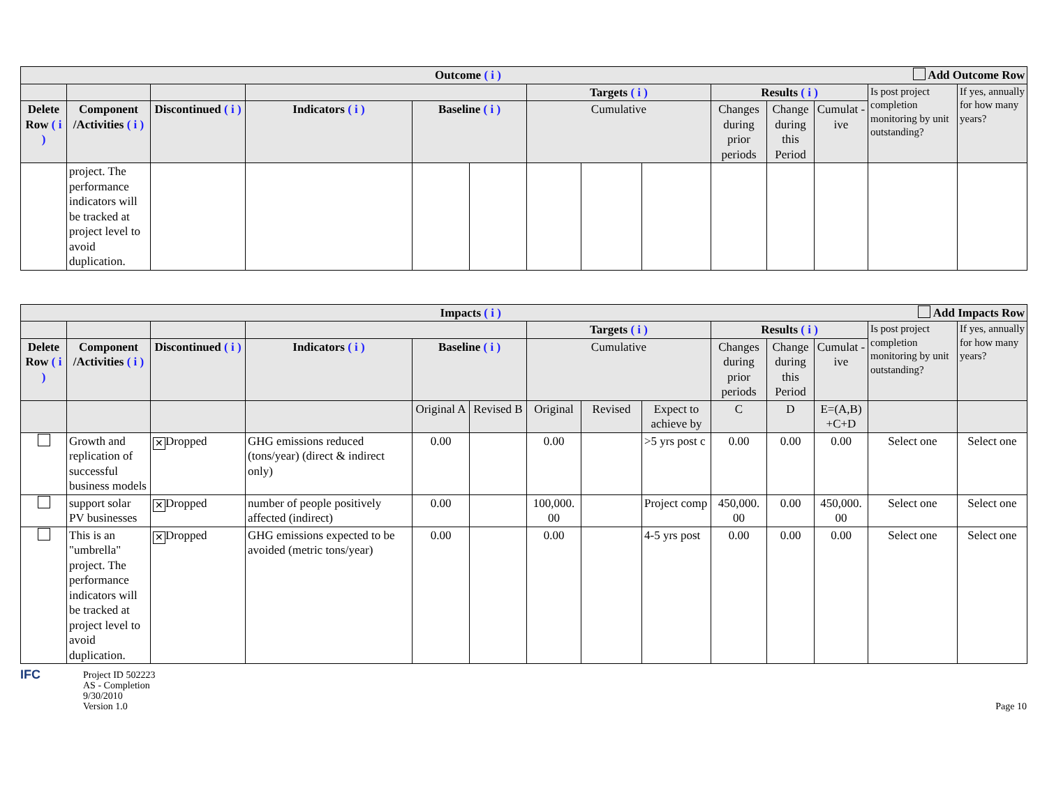| Add Outcome Row Outcome ( i ) | | | | | | | | | | | | | |
| --- | --- | --- | --- | --- | --- | --- | --- | --- | --- | --- | --- | --- | --- |
| | | | | | | Targets ( i ) | | | Results ( i ) | | | Is post project completion monitoring by unit outstanding? | If yes, annually for how many years? |
| Delete Row ( i ) | Component /Activities ( i ) | Discontinued ( i ) | Indicators ( i ) | Baseline ( i ) | | Cumulative | | | Changes during prior periods | Change during this Period | Cumulat -ive | | |
| | project. The performance indicators will be tracked at project level to avoid duplication. | | | | | | | | | | | | |
| Add Impacts Row Impacts ( i ) | | | | | | | | | | | | | |
| --- | --- | --- | --- | --- | --- | --- | --- | --- | --- | --- | --- | --- | --- |
| | | | | | | Targets ( i ) | | | Results ( i ) | | | Is post project completion monitoring by unit outstanding? | If yes, annually for how many years? |
| Delete Row ( i ) | Component /Activities ( i ) | Discontinued ( i ) | Indicators ( i ) | Baseline ( i ) | | Cumulative | | | Changes during prior periods | Change during this Period | Cumulat -ive | | |
| | | | | Original A | Revised B | Original | Revised | Expect to achieve by | C | D | E=(A,B) +C+D | | |
| | Growth and replication of successful business models | ✕ Dropped | GHG emissions reduced (tons/year) (direct & indirect only) | 0.00 | | 0.00 | | >5 yrs post c | 0.00 | 0.00 | 0.00 | Select one | Select one |
| | support solar PV businesses | ✕ Dropped | number of people positively affected (indirect) | 0.00 | | 100,000. 00 | | Project comp | 450,000. 00 | 0.00 | 450,000. 00 | Select one | Select one |
| | This is an "umbrella" project. The performance indicators will be tracked at project level to avoid duplication. | ✕ Dropped | GHG emissions expected to be avoided (metric tons/year) | 0.00 | | 0.00 | | 4-5 yrs post | 0.00 | 0.00 | 0.00 | Select one | Select one |
IFC
Project ID 502223
AS - Completion
9/30/2010
Version 1.0
Page 10